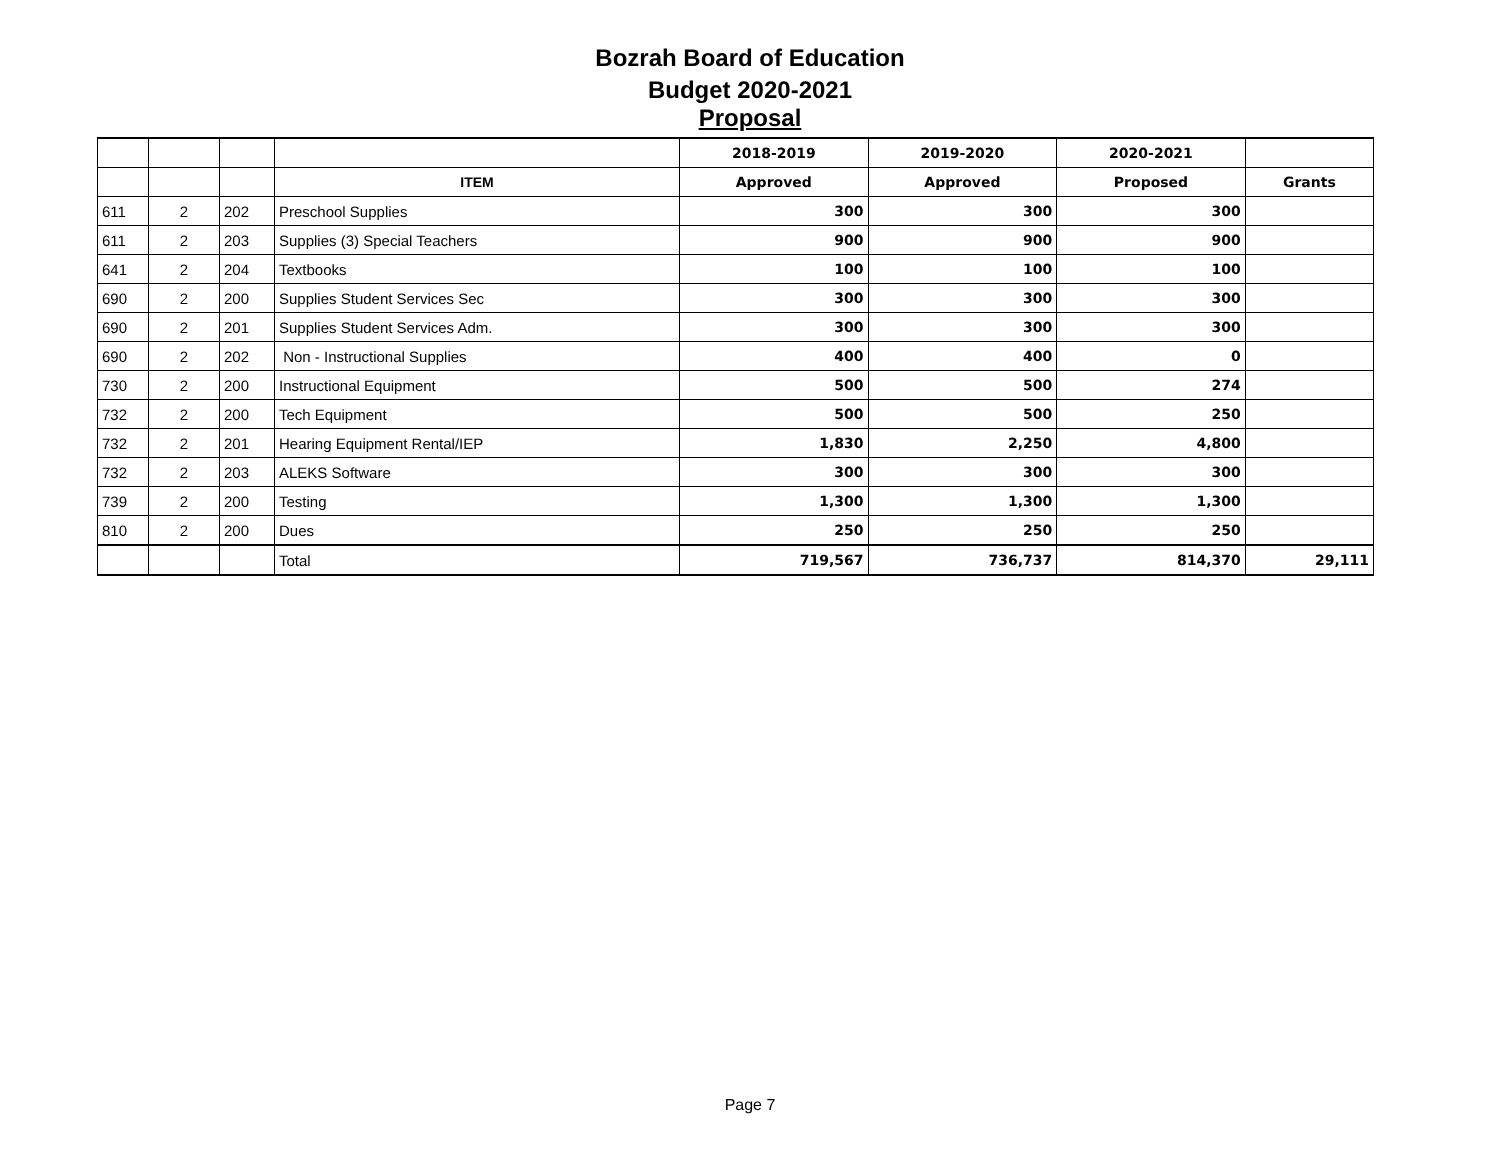Bozrah Board of Education
Budget 2020-2021
Proposal
| | | | | 2018-2019 | 2019-2020 | 2020-2021 | |
| --- | --- | --- | --- | --- | --- | --- | --- |
| | | | ITEM | Approved | Approved | Proposed | Grants |
| 611 | 2 | 202 | Preschool Supplies | 300 | 300 | 300 | |
| 611 | 2 | 203 | Supplies (3) Special Teachers | 900 | 900 | 900 | |
| 641 | 2 | 204 | Textbooks | 100 | 100 | 100 | |
| 690 | 2 | 200 | Supplies Student Services Sec | 300 | 300 | 300 | |
| 690 | 2 | 201 | Supplies Student Services Adm. | 300 | 300 | 300 | |
| 690 | 2 | 202 | Non - Instructional Supplies | 400 | 400 | 0 | |
| 730 | 2 | 200 | Instructional Equipment | 500 | 500 | 274 | |
| 732 | 2 | 200 | Tech Equipment | 500 | 500 | 250 | |
| 732 | 2 | 201 | Hearing Equipment Rental/IEP | 1,830 | 2,250 | 4,800 | |
| 732 | 2 | 203 | ALEKS Software | 300 | 300 | 300 | |
| 739 | 2 | 200 | Testing | 1,300 | 1,300 | 1,300 | |
| 810 | 2 | 200 | Dues | 250 | 250 | 250 | |
| | | | Total | 719,567 | 736,737 | 814,370 | 29,111 |
Page 7